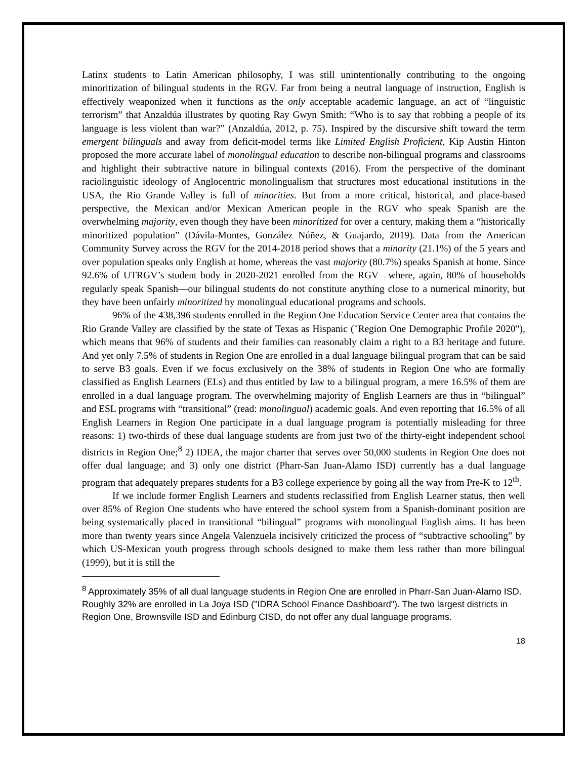Latinx students to Latin American philosophy, I was still unintentionally contributing to the ongoing minoritization of bilingual students in the RGV. Far from being a neutral language of instruction, English is effectively weaponized when it functions as the only acceptable academic language, an act of “linguistic terrorism” that Anzaldúa illustrates by quoting Ray Gwyn Smith: “Who is to say that robbing a people of its language is less violent than war?” (Anzaldúa, 2012, p. 75). Inspired by the discursive shift toward the term emergent bilinguals and away from deficit-model terms like Limited English Proficient, Kip Austin Hinton proposed the more accurate label of monolingual education to describe non-bilingual programs and classrooms and highlight their subtractive nature in bilingual contexts (2016). From the perspective of the dominant raciolinguistic ideology of Anglocentric monolingualism that structures most educational institutions in the USA, the Rio Grande Valley is full of minorities. But from a more critical, historical, and place-based perspective, the Mexican and/or Mexican American people in the RGV who speak Spanish are the overwhelming majority, even though they have been minoritized for over a century, making them a “historically minoritized population” (Dávila-Montes, González Núñez, & Guajardo, 2019). Data from the American Community Survey across the RGV for the 2014-2018 period shows that a minority (21.1%) of the 5 years and over population speaks only English at home, whereas the vast majority (80.7%) speaks Spanish at home. Since 92.6% of UTRGV’s student body in 2020-2021 enrolled from the RGV—where, again, 80% of households regularly speak Spanish—our bilingual students do not constitute anything close to a numerical minority, but they have been unfairly minoritized by monolingual educational programs and schools.
96% of the 438,396 students enrolled in the Region One Education Service Center area that contains the Rio Grande Valley are classified by the state of Texas as Hispanic ("Region One Demographic Profile 2020"), which means that 96% of students and their families can reasonably claim a right to a B3 heritage and future. And yet only 7.5% of students in Region One are enrolled in a dual language bilingual program that can be said to serve B3 goals. Even if we focus exclusively on the 38% of students in Region One who are formally classified as English Learners (ELs) and thus entitled by law to a bilingual program, a mere 16.5% of them are enrolled in a dual language program. The overwhelming majority of English Learners are thus in “bilingual” and ESL programs with “transitional” (read: monolingual) academic goals. And even reporting that 16.5% of all English Learners in Region One participate in a dual language program is potentially misleading for three reasons: 1) two-thirds of these dual language students are from just two of the thirty-eight independent school districts in Region One;<sup>8</sup> 2) IDEA, the major charter that serves over 50,000 students in Region One does not offer dual language; and 3) only one district (Pharr-San Juan-Alamo ISD) currently has a dual language program that adequately prepares students for a B3 college experience by going all the way from Pre-K to 12<sup>th</sup>.
If we include former English Learners and students reclassified from English Learner status, then well over 85% of Region One students who have entered the school system from a Spanish-dominant position are being systematically placed in transitional “bilingual” programs with monolingual English aims. It has been more than twenty years since Angela Valenzuela incisively criticized the process of “subtractive schooling” by which US-Mexican youth progress through schools designed to make them less rather than more bilingual (1999), but it is still the
<sup>8</sup> Approximately 35% of all dual language students in Region One are enrolled in Pharr-San Juan-Alamo ISD. Roughly 32% are enrolled in La Joya ISD ("IDRA School Finance Dashboard"). The two largest districts in Region One, Brownsville ISD and Edinburg CISD, do not offer any dual language programs.
18